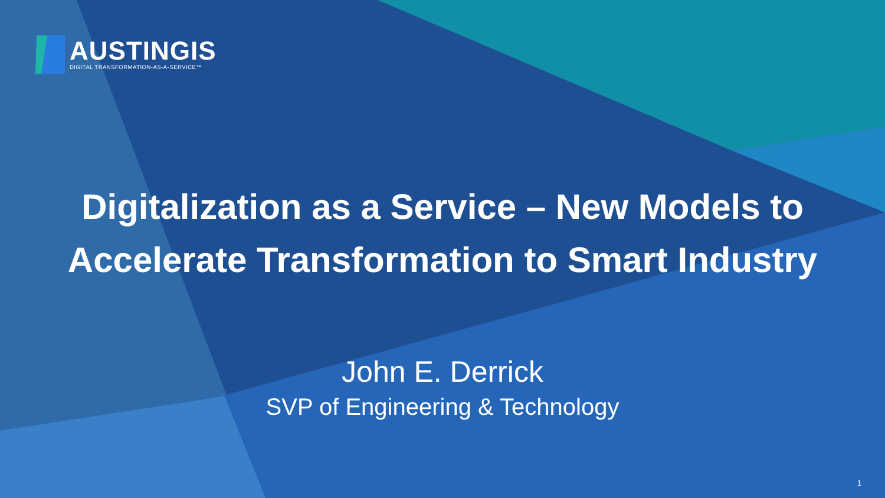AUSTINGIS
DIGITAL TRANSFORMATION-AS-A-SERVICE™
Digitalization as a Service – New Models to
Accelerate Transformation to Smart Industry
John E. Derrick
SVP of Engineering & Technology
1